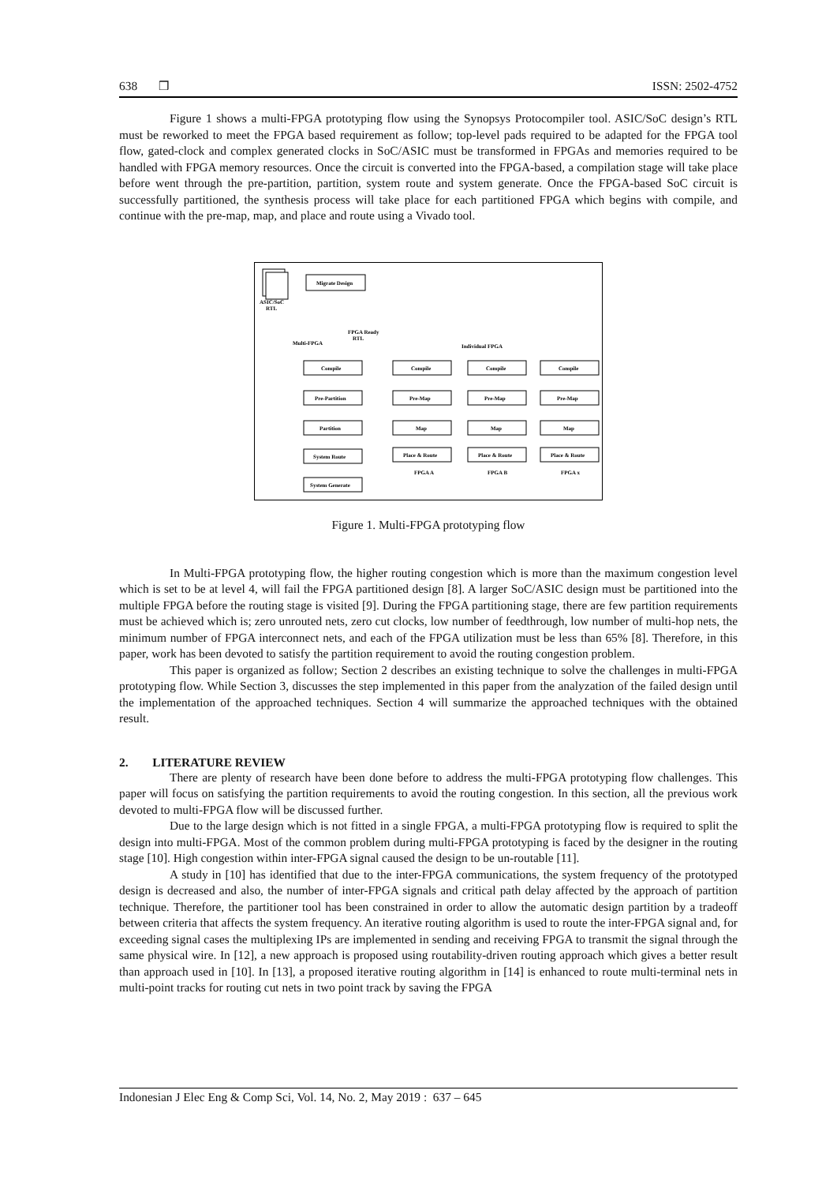638 ❒ ISSN: 2502-4752
Figure 1 shows a multi-FPGA prototyping flow using the Synopsys Protocompiler tool. ASIC/SoC design’s RTL must be reworked to meet the FPGA based requirement as follow; top-level pads required to be adapted for the FPGA tool flow, gated-clock and complex generated clocks in SoC/ASIC must be transformed in FPGAs and memories required to be handled with FPGA memory resources. Once the circuit is converted into the FPGA-based, a compilation stage will take place before went through the pre-partition, partition, system route and system generate. Once the FPGA-based SoC circuit is successfully partitioned, the synthesis process will take place for each partitioned FPGA which begins with compile, and continue with the pre-map, map, and place and route using a Vivado tool.
ASIC/SoC
RTL
Migrate Design
FPGA Ready
RTL
Multi-FPGA
Individual FPGA
Compile
Pre-Partition
Partition
System Route
System Generate
Compile
Pre-Map
Map
Place & Route
FPGA A
Compile
Pre-Map
Map
Place & Route
FPGA B
Compile
Pre-Map
Map
Place & Route
FPGA x
Figure 1. Multi-FPGA prototyping flow
In Multi-FPGA prototyping flow, the higher routing congestion which is more than the maximum congestion level which is set to be at level 4, will fail the FPGA partitioned design [8]. A larger SoC/ASIC design must be partitioned into the multiple FPGA before the routing stage is visited [9]. During the FPGA partitioning stage, there are few partition requirements must be achieved which is; zero unrouted nets, zero cut clocks, low number of feedthrough, low number of multi-hop nets, the minimum number of FPGA interconnect nets, and each of the FPGA utilization must be less than 65% [8]. Therefore, in this paper, work has been devoted to satisfy the partition requirement to avoid the routing congestion problem.
This paper is organized as follow; Section 2 describes an existing technique to solve the challenges in multi-FPGA prototyping flow. While Section 3, discusses the step implemented in this paper from the analyzation of the failed design until the implementation of the approached techniques. Section 4 will summarize the approached techniques with the obtained result.
2. LITERATURE REVIEW
There are plenty of research have been done before to address the multi-FPGA prototyping flow challenges. This paper will focus on satisfying the partition requirements to avoid the routing congestion. In this section, all the previous work devoted to multi-FPGA flow will be discussed further.
Due to the large design which is not fitted in a single FPGA, a multi-FPGA prototyping flow is required to split the design into multi-FPGA. Most of the common problem during multi-FPGA prototyping is faced by the designer in the routing stage [10]. High congestion within inter-FPGA signal caused the design to be un-routable [11].
A study in [10] has identified that due to the inter-FPGA communications, the system frequency of the prototyped design is decreased and also, the number of inter-FPGA signals and critical path delay affected by the approach of partition technique. Therefore, the partitioner tool has been constrained in order to allow the automatic design partition by a tradeoff between criteria that affects the system frequency. An iterative routing algorithm is used to route the inter-FPGA signal and, for exceeding signal cases the multiplexing IPs are implemented in sending and receiving FPGA to transmit the signal through the same physical wire. In [12], a new approach is proposed using routability-driven routing approach which gives a better result than approach used in [10]. In [13], a proposed iterative routing algorithm in [14] is enhanced to route multi-terminal nets in multi-point tracks for routing cut nets in two point track by saving the FPGA
Indonesian J Elec Eng & Comp Sci, Vol. 14, No. 2, May 2019 : 637 – 645